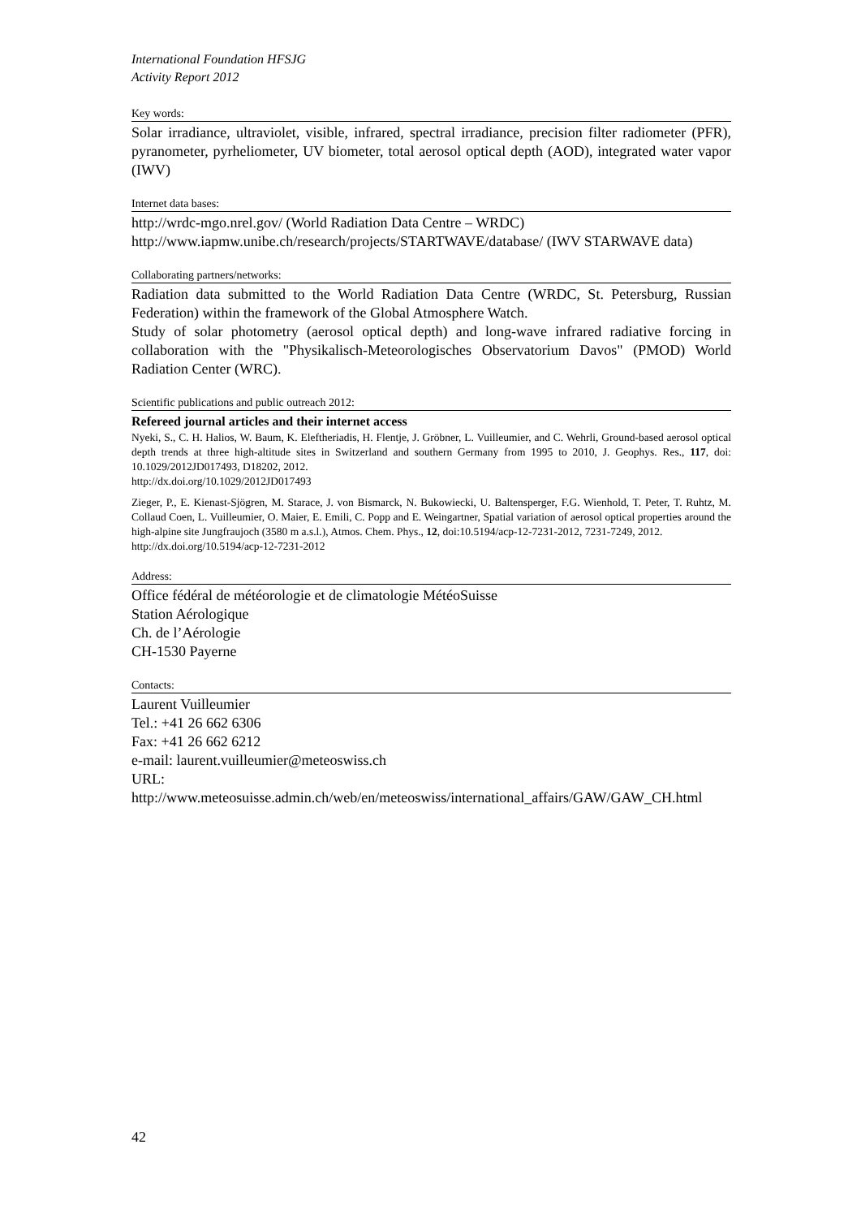International Foundation HFSJG
Activity Report 2012
Key words:
Solar irradiance, ultraviolet, visible, infrared, spectral irradiance, precision filter radiometer (PFR), pyranometer, pyrheliometer, UV biometer, total aerosol optical depth (AOD), integrated water vapor (IWV)
Internet data bases:
http://wrdc-mgo.nrel.gov/ (World Radiation Data Centre – WRDC)
http://www.iapmw.unibe.ch/research/projects/STARTWAVE/database/ (IWV STARWAVE data)
Collaborating partners/networks:
Radiation data submitted to the World Radiation Data Centre (WRDC, St. Petersburg, Russian Federation) within the framework of the Global Atmosphere Watch.
Study of solar photometry (aerosol optical depth) and long-wave infrared radiative forcing in collaboration with the "Physikalisch-Meteorologisches Observatorium Davos" (PMOD) World Radiation Center (WRC).
Scientific publications and public outreach 2012:
Refereed journal articles and their internet access
Nyeki, S., C. H. Halios, W. Baum, K. Eleftheriadis, H. Flentje, J. Gröbner, L. Vuilleumier, and C. Wehrli, Ground-based aerosol optical depth trends at three high-altitude sites in Switzerland and southern Germany from 1995 to 2010, J. Geophys. Res., 117, doi: 10.1029/2012JD017493, D18202, 2012.
http://dx.doi.org/10.1029/2012JD017493
Zieger, P., E. Kienast-Sjögren, M. Starace, J. von Bismarck, N. Bukowiecki, U. Baltensperger, F.G. Wienhold, T. Peter, T. Ruhtz, M. Collaud Coen, L. Vuilleumier, O. Maier, E. Emili, C. Popp and E. Weingartner, Spatial variation of aerosol optical properties around the high-alpine site Jungfraujoch (3580 m a.s.l.), Atmos. Chem. Phys., 12, doi:10.5194/acp-12-7231-2012, 7231-7249, 2012.
http://dx.doi.org/10.5194/acp-12-7231-2012
Address:
Office fédéral de météorologie et de climatologie MétéoSuisse
Station Aérologique
Ch. de l’Aérologie
CH-1530 Payerne
Contacts:
Laurent Vuilleumier
Tel.: +41 26 662 6306
Fax: +41 26 662 6212
e-mail: laurent.vuilleumier@meteoswiss.ch
URL:
http://www.meteosuisse.admin.ch/web/en/meteoswiss/international_affairs/GAW/GAW_CH.html
42